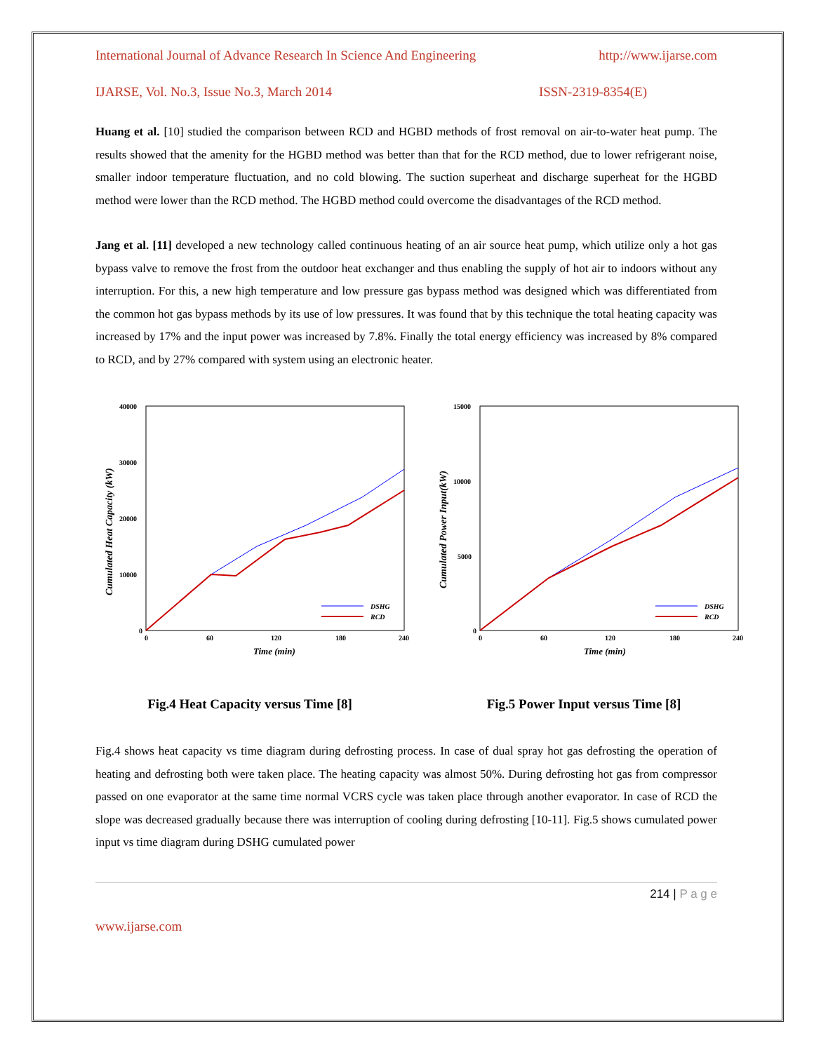International Journal of Advance Research In Science And Engineering http://www.ijarse.com
IJARSE, Vol. No.3, Issue No.3, March 2014 ISSN-2319-8354(E)
Huang et al. [10] studied the comparison between RCD and HGBD methods of frost removal on air-to-water heat pump. The results showed that the amenity for the HGBD method was better than that for the RCD method, due to lower refrigerant noise, smaller indoor temperature fluctuation, and no cold blowing. The suction superheat and discharge superheat for the HGBD method were lower than the RCD method. The HGBD method could overcome the disadvantages of the RCD method.
Jang et al. [11] developed a new technology called continuous heating of an air source heat pump, which utilize only a hot gas bypass valve to remove the frost from the outdoor heat exchanger and thus enabling the supply of hot air to indoors without any interruption. For this, a new high temperature and low pressure gas bypass method was designed which was differentiated from the common hot gas bypass methods by its use of low pressures. It was found that by this technique the total heating capacity was increased by 17% and the input power was increased by 7.8%. Finally the total energy efficiency was increased by 8% compared to RCD, and by 27% compared with system using an electronic heater.
40000
30000
20000
10000
0
0
60
120
180
240
Time (min)
Cumulated Heat Capacity (kW)
DSHG
RCD
Fig.4 Heat Capacity versus Time [8]
15000
10000
5000
0
0
60
120
180
240
Time (min)
Cumulated Power Input(kW)
DSHG
RCD
Fig.5 Power Input versus Time [8]
Fig.4 shows heat capacity vs time diagram during defrosting process. In case of dual spray hot gas defrosting the operation of heating and defrosting both were taken place. The heating capacity was almost 50%. During defrosting hot gas from compressor passed on one evaporator at the same time normal VCRS cycle was taken place through another evaporator. In case of RCD the slope was decreased gradually because there was interruption of cooling during defrosting [10-11]. Fig.5 shows cumulated power input vs time diagram during DSHG cumulated power
214 | P a g e
www.ijarse.com